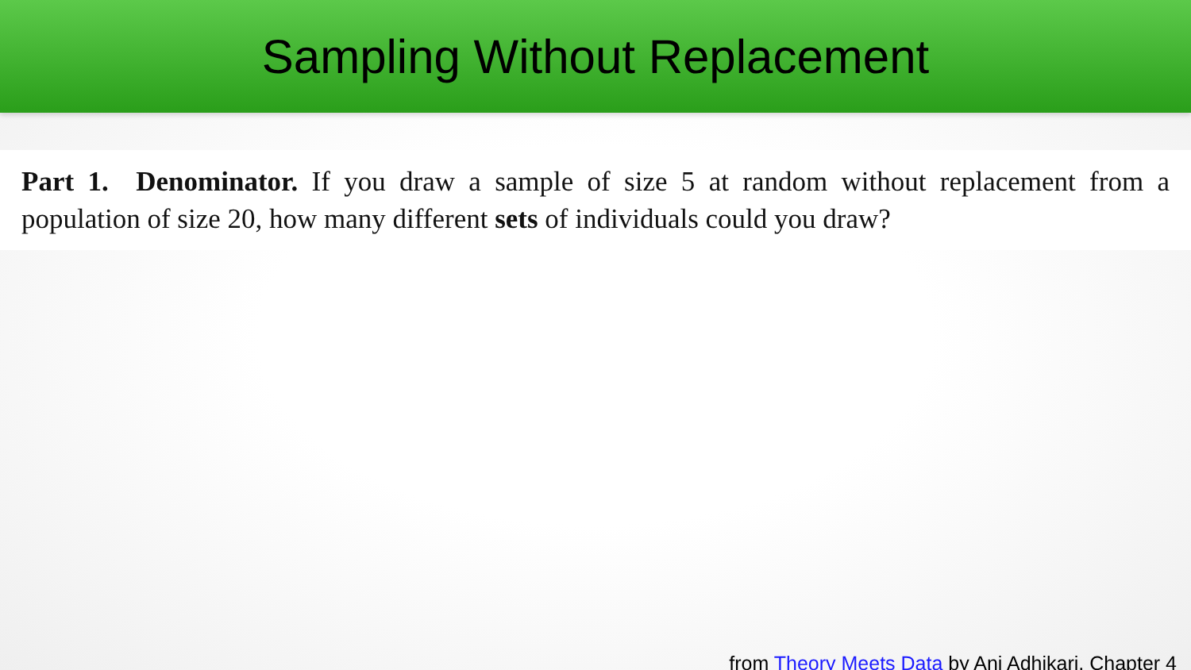Sampling Without Replacement
Part 1. Denominator. If you draw a sample of size 5 at random without replacement from a population of size 20, how many different sets of individuals could you draw?
from Theory Meets Data by Ani Adhikari, Chapter 4